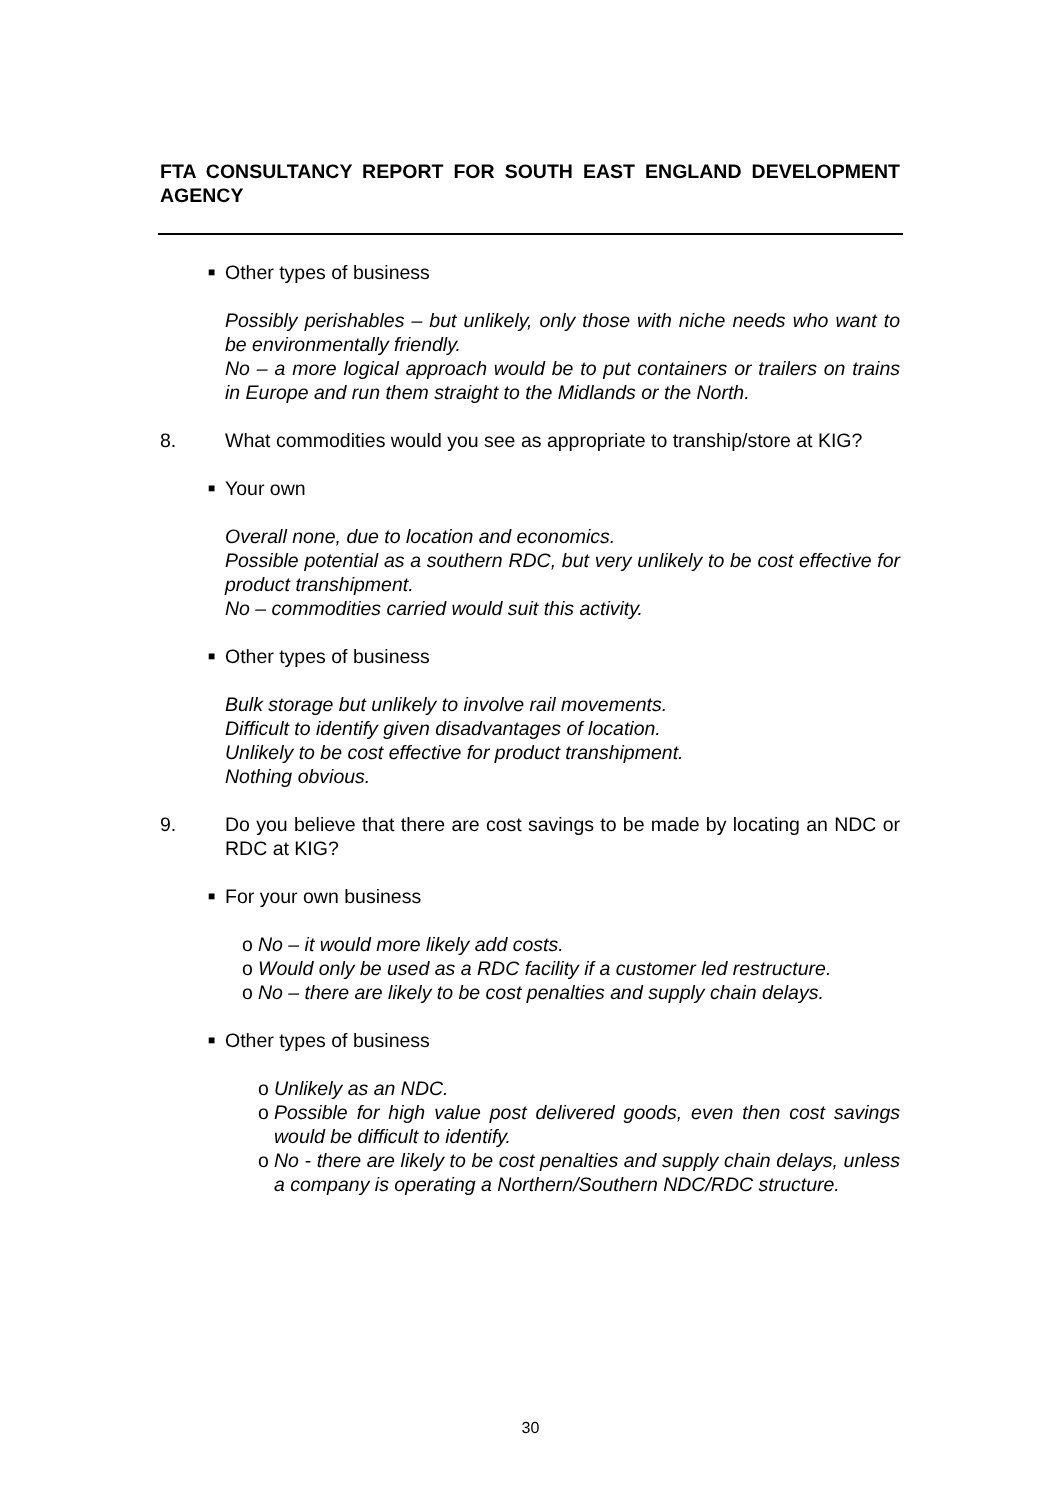FTA CONSULTANCY REPORT FOR SOUTH EAST ENGLAND DEVELOPMENT AGENCY
■ Other types of business
Possibly perishables – but unlikely, only those with niche needs who want to be environmentally friendly.
No – a more logical approach would be to put containers or trailers on trains in Europe and run them straight to the Midlands or the North.
8. What commodities would you see as appropriate to tranship/store at KIG?
■ Your own
Overall none, due to location and economics.
Possible potential as a southern RDC, but very unlikely to be cost effective for product transhipment.
No – commodities carried would suit this activity.
■ Other types of business
Bulk storage but unlikely to involve rail movements.
Difficult to identify given disadvantages of location.
Unlikely to be cost effective for product transhipment.
Nothing obvious.
9. Do you believe that there are cost savings to be made by locating an NDC or RDC at KIG?
■ For your own business
o No – it would more likely add costs.
o Would only be used as a RDC facility if a customer led restructure.
o No – there are likely to be cost penalties and supply chain delays.
■ Other types of business
o Unlikely as an NDC.
o Possible for high value post delivered goods, even then cost savings would be difficult to identify.
o No - there are likely to be cost penalties and supply chain delays, unless a company is operating a Northern/Southern NDC/RDC structure.
30